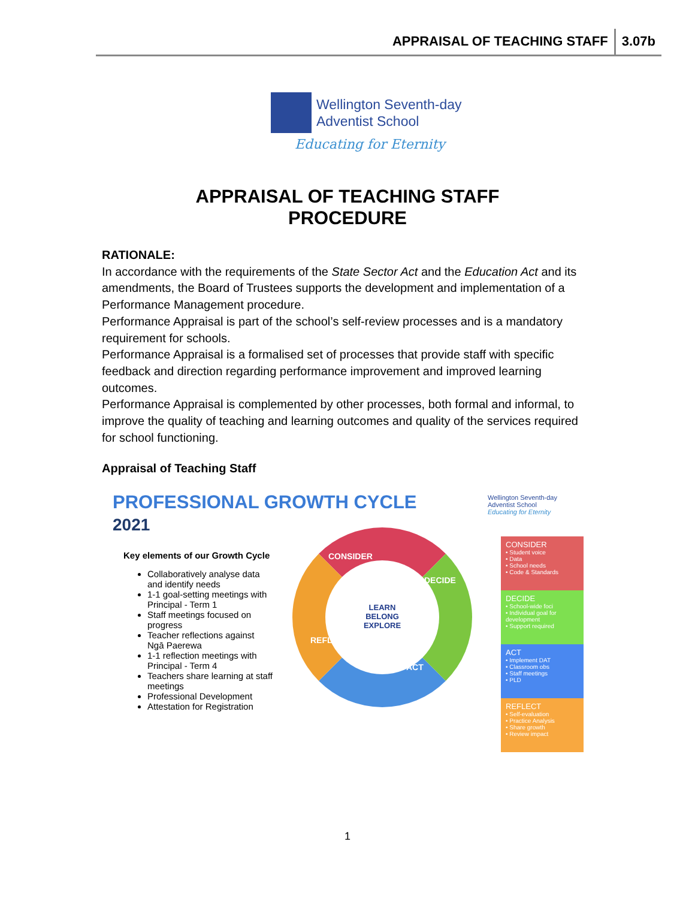APPRAISAL OF TEACHING STAFF 3.07b
Wellington Seventh-day
Adventist School
Educating for Eternity
APPRAISAL OF TEACHING STAFF
PROCEDURE
RATIONALE:
In accordance with the requirements of the State Sector Act and the Education Act and its amendments, the Board of Trustees supports the development and implementation of a Performance Management procedure.
Performance Appraisal is part of the school’s self-review processes and is a mandatory requirement for schools.
Performance Appraisal is a formalised set of processes that provide staff with specific feedback and direction regarding performance improvement and improved learning outcomes.
Performance Appraisal is complemented by other processes, both formal and informal, to improve the quality of teaching and learning outcomes and quality of the services required for school functioning.
Appraisal of Teaching Staff
PROFESSIONAL GROWTH CYCLE
2021
Wellington Seventh-day
Adventist School
Educating for Eternity
Key elements of our Growth Cycle
Collaboratively analyse data and identify needs
1-1 goal-setting meetings with Principal - Term 1
Staff meetings focused on progress
Teacher reflections against Ngā Paerewa
1-1 reflection meetings with Principal - Term 4
Teachers share learning at staff meetings
Professional Development
Attestation for Registration
CONSIDER
DECIDE
ACT
REFLECT
LEARN
BELONG
EXPLORE
CONSIDER
• Student voice
• Data
• School needs
• Code & Standards
DECIDE
• School-wide foci
• Individual goal for development
• Support required
ACT
• Implement DAT
• Classroom obs
• Staff meetings
• PLD
REFLECT
• Self-evaluation
• Practice Analysis
• Share growth
• Review impact
1